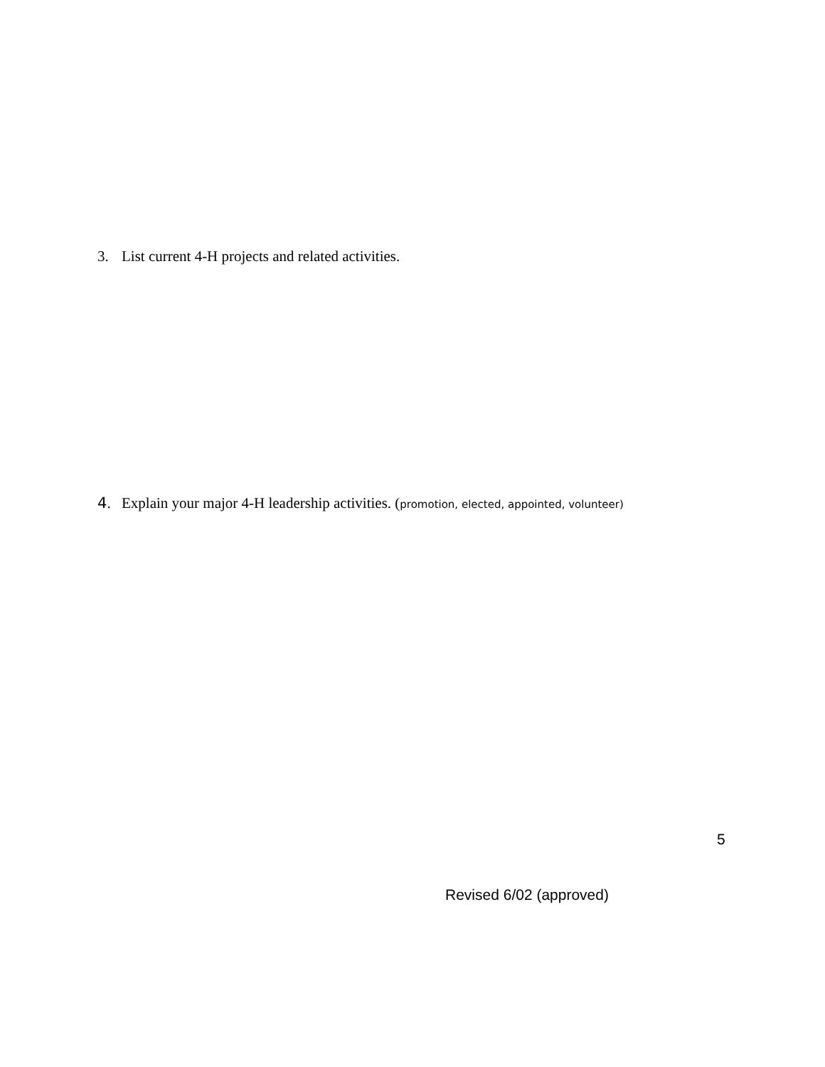3. List current 4-H projects and related activities.
4. Explain your major 4-H leadership activities. (promotion, elected, appointed, volunteer)
5
Revised 6/02 (approved)